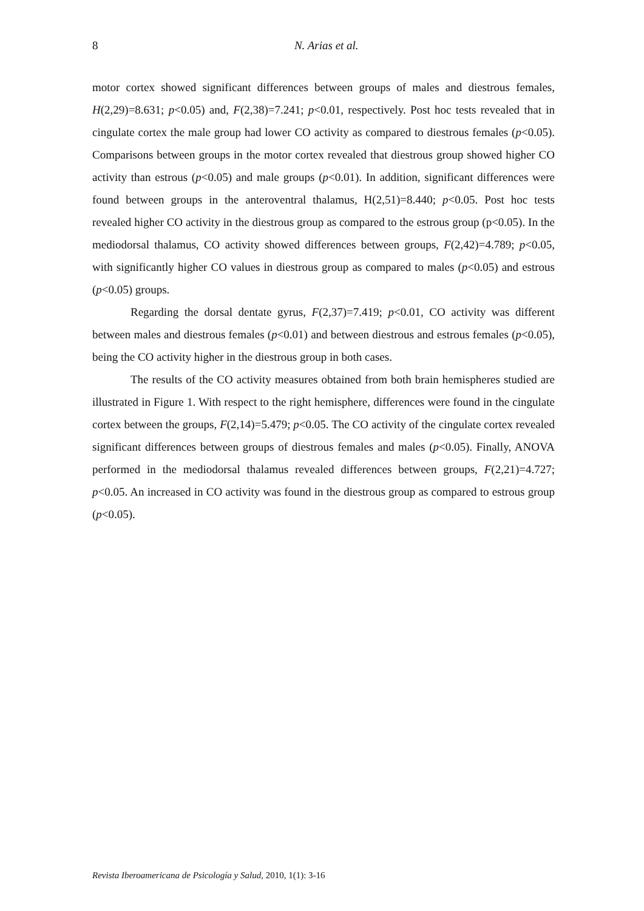8
N. Arias et al.
motor cortex showed significant differences between groups of males and diestrous females, H(2,29)=8.631; p<0.05) and, F(2,38)=7.241; p<0.01, respectively. Post hoc tests revealed that in cingulate cortex the male group had lower CO activity as compared to diestrous females (p<0.05). Comparisons between groups in the motor cortex revealed that diestrous group showed higher CO activity than estrous (p<0.05) and male groups (p<0.01). In addition, significant differences were found between groups in the anteroventral thalamus, H(2,51)=8.440; p<0.05. Post hoc tests revealed higher CO activity in the diestrous group as compared to the estrous group (p<0.05). In the mediodorsal thalamus, CO activity showed differences between groups, F(2,42)=4.789; p<0.05, with significantly higher CO values in diestrous group as compared to males (p<0.05) and estrous (p<0.05) groups.
Regarding the dorsal dentate gyrus, F(2,37)=7.419; p<0.01, CO activity was different between males and diestrous females (p<0.01) and between diestrous and estrous females (p<0.05), being the CO activity higher in the diestrous group in both cases.
The results of the CO activity measures obtained from both brain hemispheres studied are illustrated in Figure 1. With respect to the right hemisphere, differences were found in the cingulate cortex between the groups, F(2,14)=5.479; p<0.05. The CO activity of the cingulate cortex revealed significant differences between groups of diestrous females and males (p<0.05). Finally, ANOVA performed in the mediodorsal thalamus revealed differences between groups, F(2,21)=4.727; p<0.05. An increased in CO activity was found in the diestrous group as compared to estrous group (p<0.05).
Revista Iberoamericana de Psicología y Salud, 2010, 1(1): 3-16